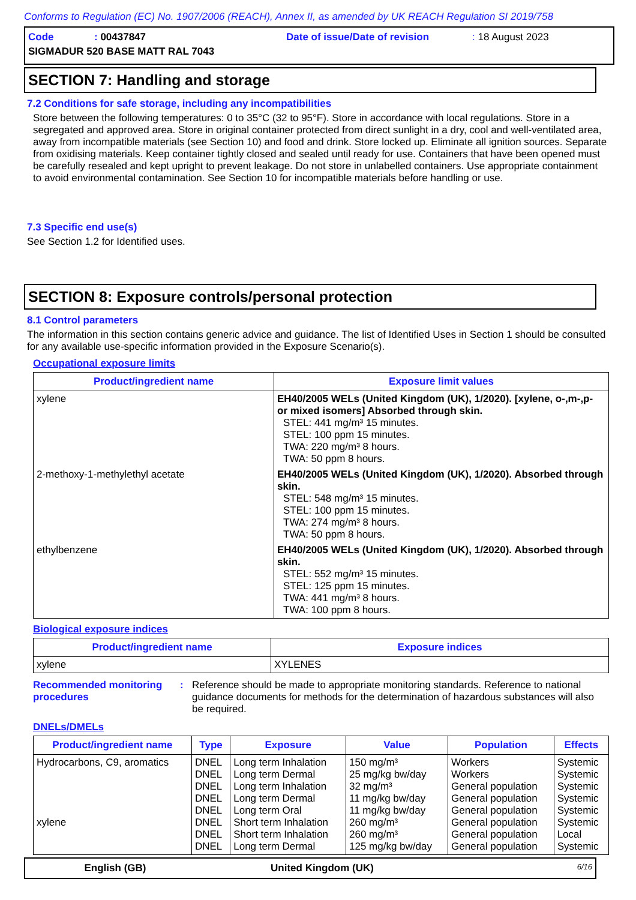Conforms to Regulation (EC) No. 1907/2006 (REACH), Annex II, as amended by UK REACH Regulation SI 2019/758
| Code | : 00437847 | Date of issue/Date of revision | : 18 August 2023 |
| SIGMADUR 520 BASE MATT RAL 7043 | | | |
SECTION 7: Handling and storage
7.2 Conditions for safe storage, including any incompatibilities
Store between the following temperatures: 0 to 35°C (32 to 95°F). Store in accordance with local regulations. Store in a segregated and approved area. Store in original container protected from direct sunlight in a dry, cool and well-ventilated area, away from incompatible materials (see Section 10) and food and drink. Store locked up. Eliminate all ignition sources. Separate from oxidising materials. Keep container tightly closed and sealed until ready for use. Containers that have been opened must be carefully resealed and kept upright to prevent leakage. Do not store in unlabelled containers. Use appropriate containment to avoid environmental contamination. See Section 10 for incompatible materials before handling or use.
7.3 Specific end use(s)
See Section 1.2 for Identified uses.
SECTION 8: Exposure controls/personal protection
8.1 Control parameters
The information in this section contains generic advice and guidance. The list of Identified Uses in Section 1 should be consulted for any available use-specific information provided in the Exposure Scenario(s).
Occupational exposure limits
| Product/ingredient name | Exposure limit values |
| --- | --- |
| xylene | EH40/2005 WELs (United Kingdom (UK), 1/2020). [xylene, o-,m-,p- or mixed isomers] Absorbed through skin. STEL: 441 mg/m³ 15 minutes. STEL: 100 ppm 15 minutes. TWA: 220 mg/m³ 8 hours. TWA: 50 ppm 8 hours. |
| 2-methoxy-1-methylethyl acetate | EH40/2005 WELs (United Kingdom (UK), 1/2020). Absorbed through skin. STEL: 548 mg/m³ 15 minutes. STEL: 100 ppm 15 minutes. TWA: 274 mg/m³ 8 hours. TWA: 50 ppm 8 hours. |
| ethylbenzene | EH40/2005 WELs (United Kingdom (UK), 1/2020). Absorbed through skin. STEL: 552 mg/m³ 15 minutes. STEL: 125 ppm 15 minutes. TWA: 441 mg/m³ 8 hours. TWA: 100 ppm 8 hours. |
Biological exposure indices
| Product/ingredient name | Exposure indices |
| --- | --- |
| xylene | XYLENES |
Recommended monitoring procedures
: Reference should be made to appropriate monitoring standards. Reference to national guidance documents for methods for the determination of hazardous substances will also be required.
DNELs/DMELs
| Product/ingredient name | Type | Exposure | Value | Population | Effects |
| --- | --- | --- | --- | --- | --- |
| Hydrocarbons, C9, aromatics xylene | DNEL DNEL DNEL DNEL DNEL DNEL DNEL DNEL | Long term Inhalation Long term Dermal Long term Inhalation Long term Dermal Long term Oral Short term Inhalation Short term Inhalation Long term Dermal | 150 mg/m³ 25 mg/kg bw/day 32 mg/m³ 11 mg/kg bw/day 11 mg/kg bw/day 260 mg/m³ 260 mg/m³ 125 mg/kg bw/day | Workers Workers General population General population General population General population General population General population | Systemic Systemic Systemic Systemic Systemic Systemic Local Systemic |
English (GB) United Kingdom (UK) 6/16